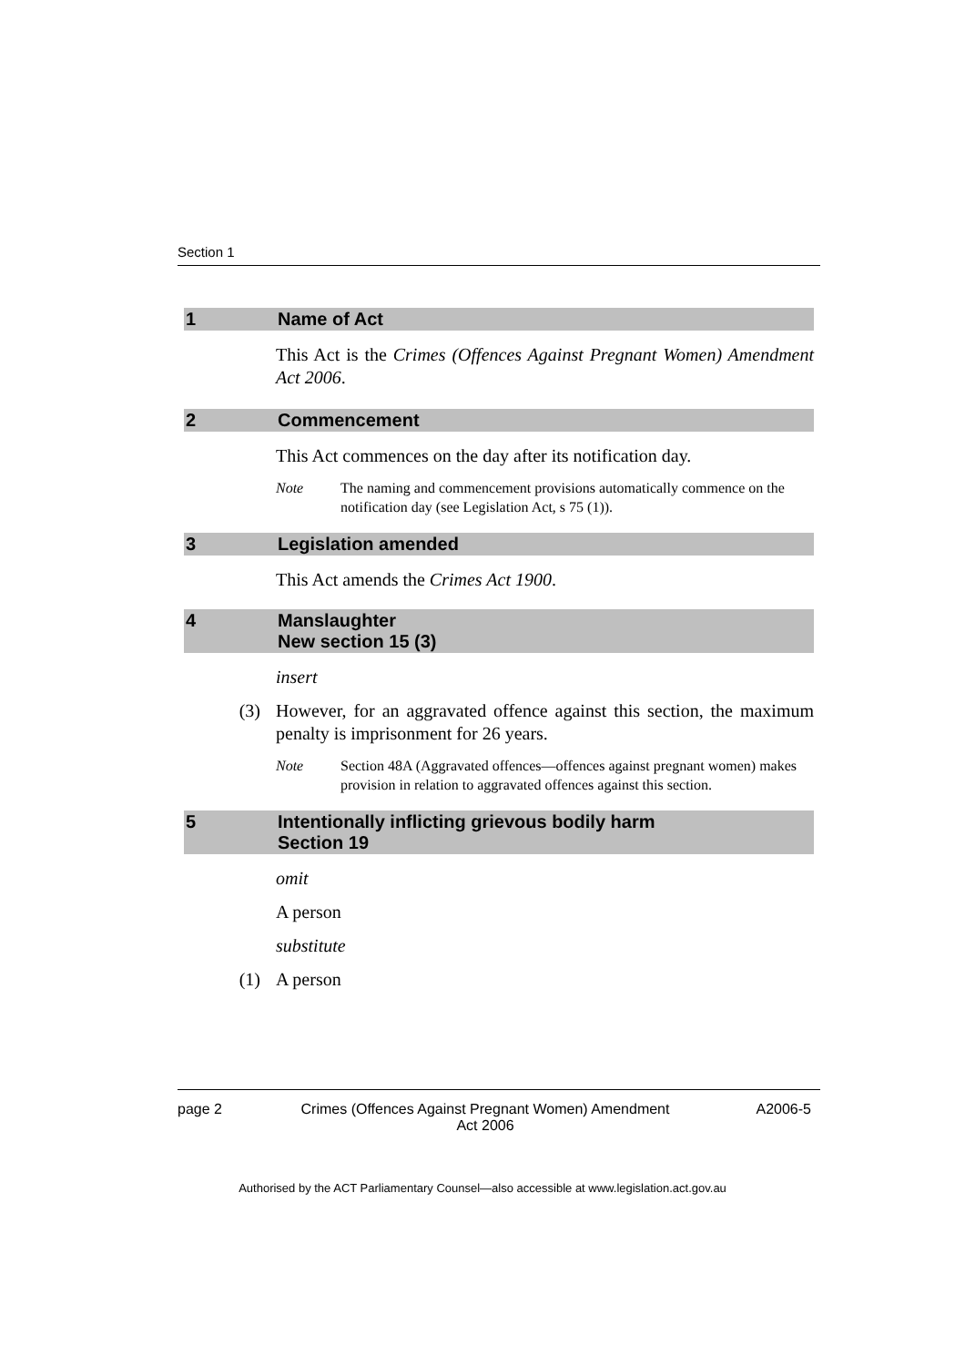Section 1
1 Name of Act
This Act is the Crimes (Offences Against Pregnant Women) Amendment Act 2006.
2 Commencement
This Act commences on the day after its notification day.
Note The naming and commencement provisions automatically commence on the notification day (see Legislation Act, s 75 (1)).
3 Legislation amended
This Act amends the Crimes Act 1900.
4 Manslaughter
New section 15 (3)
insert
(3) However, for an aggravated offence against this section, the maximum penalty is imprisonment for 26 years.
Note Section 48A (Aggravated offences—offences against pregnant women) makes provision in relation to aggravated offences against this section.
5 Intentionally inflicting grievous bodily harm
Section 19
omit
A person
substitute
(1) A person
page 2 Crimes (Offences Against Pregnant Women) Amendment Act 2006 A2006-5
Authorised by the ACT Parliamentary Counsel—also accessible at www.legislation.act.gov.au